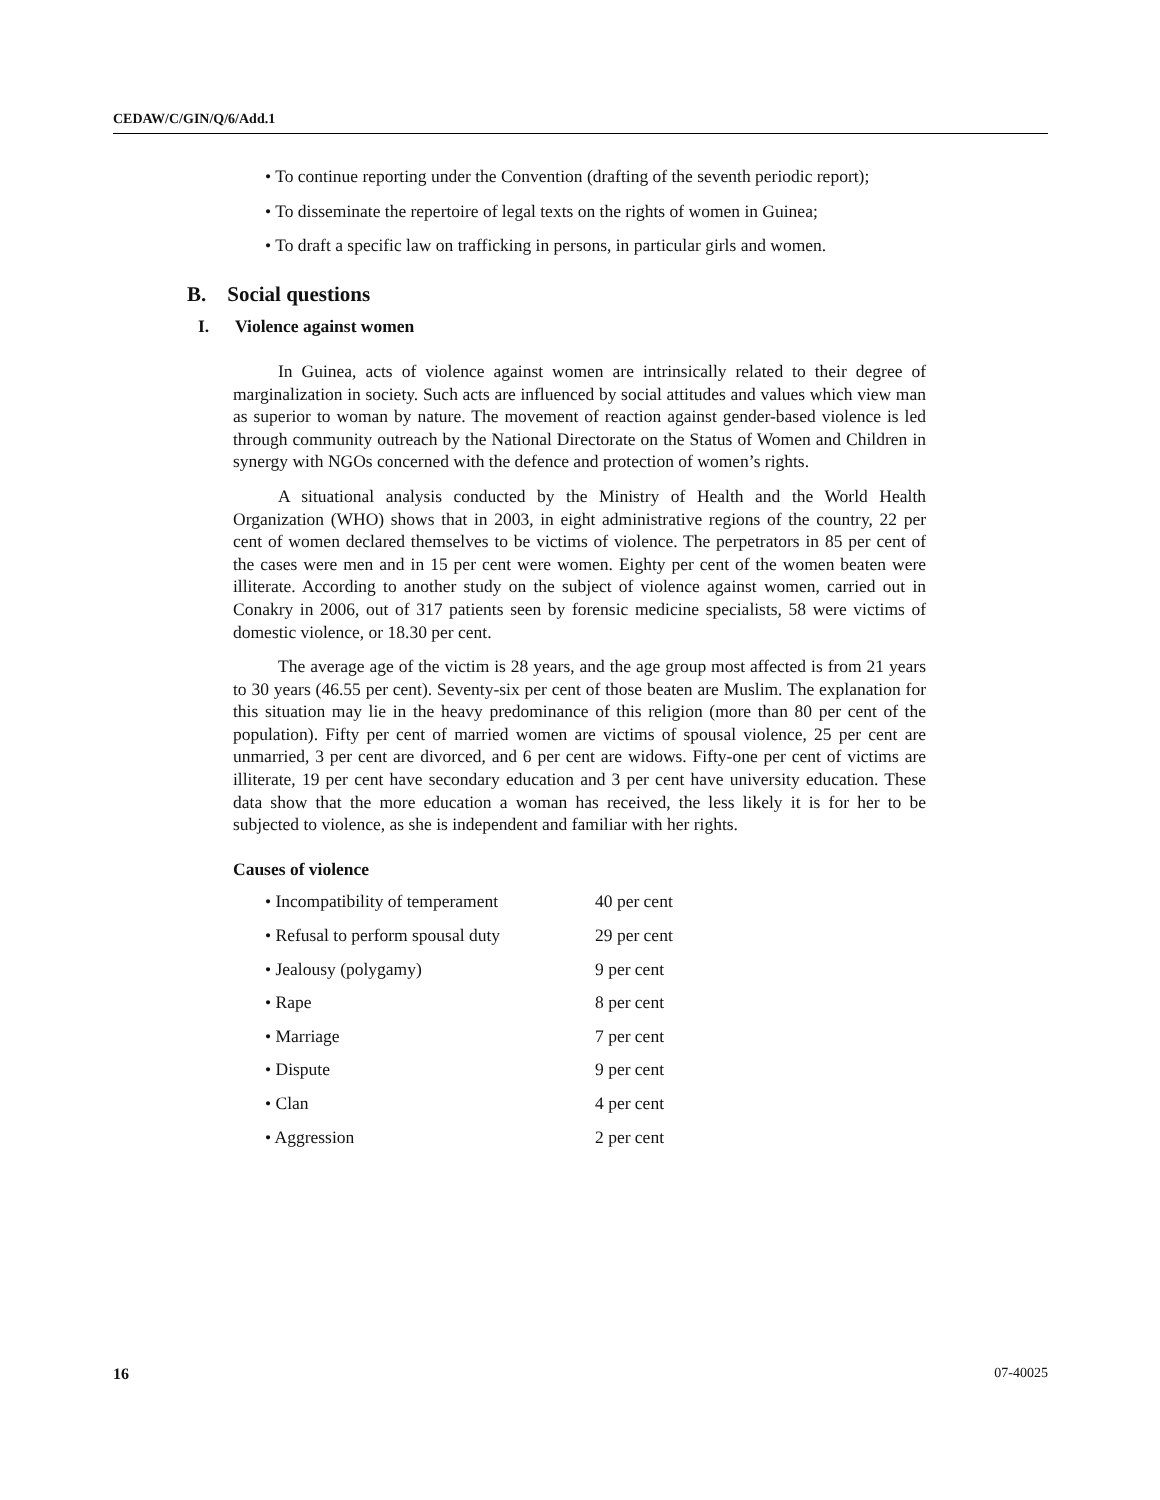CEDAW/C/GIN/Q/6/Add.1
• To continue reporting under the Convention (drafting of the seventh periodic report);
• To disseminate the repertoire of legal texts on the rights of women in Guinea;
• To draft a specific law on trafficking in persons, in particular girls and women.
B. Social questions
I. Violence against women
In Guinea, acts of violence against women are intrinsically related to their degree of marginalization in society. Such acts are influenced by social attitudes and values which view man as superior to woman by nature. The movement of reaction against gender-based violence is led through community outreach by the National Directorate on the Status of Women and Children in synergy with NGOs concerned with the defence and protection of women’s rights.
A situational analysis conducted by the Ministry of Health and the World Health Organization (WHO) shows that in 2003, in eight administrative regions of the country, 22 per cent of women declared themselves to be victims of violence. The perpetrators in 85 per cent of the cases were men and in 15 per cent were women. Eighty per cent of the women beaten were illiterate. According to another study on the subject of violence against women, carried out in Conakry in 2006, out of 317 patients seen by forensic medicine specialists, 58 were victims of domestic violence, or 18.30 per cent.
The average age of the victim is 28 years, and the age group most affected is from 21 years to 30 years (46.55 per cent). Seventy-six per cent of those beaten are Muslim. The explanation for this situation may lie in the heavy predominance of this religion (more than 80 per cent of the population). Fifty per cent of married women are victims of spousal violence, 25 per cent are unmarried, 3 per cent are divorced, and 6 per cent are widows. Fifty-one per cent of victims are illiterate, 19 per cent have secondary education and 3 per cent have university education. These data show that the more education a woman has received, the less likely it is for her to be subjected to violence, as she is independent and familiar with her rights.
Causes of violence
| • Incompatibility of temperament | 40 per cent |
| • Refusal to perform spousal duty | 29 per cent |
| • Jealousy (polygamy) | 9 per cent |
| • Rape | 8 per cent |
| • Marriage | 7 per cent |
| • Dispute | 9 per cent |
| • Clan | 4 per cent |
| • Aggression | 2 per cent |
16 07-40025